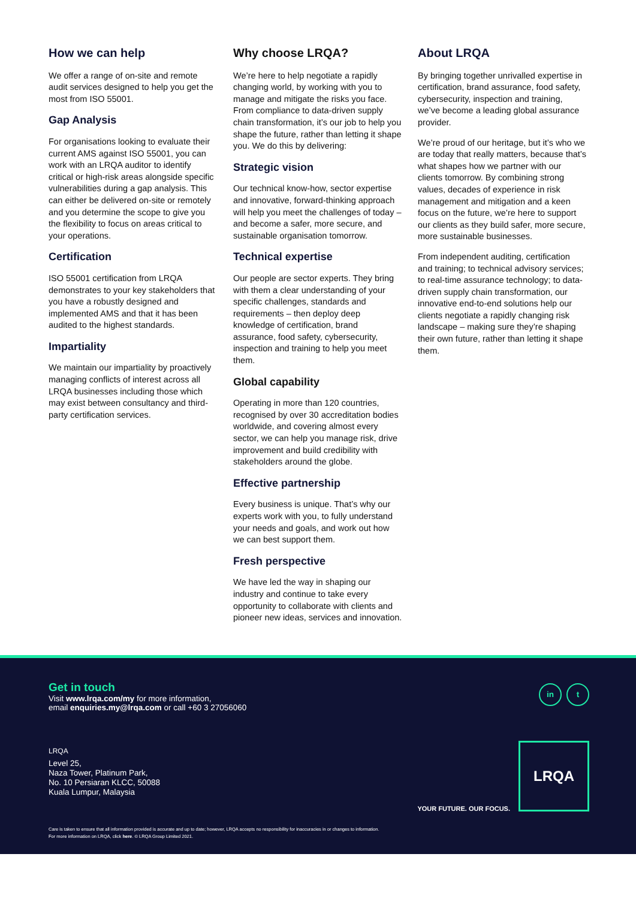How we can help
We offer a range of on-site and remote audit services designed to help you get the most from ISO 55001.
Gap Analysis
For organisations looking to evaluate their current AMS against ISO 55001, you can work with an LRQA auditor to identify critical or high-risk areas alongside specific vulnerabilities during a gap analysis. This can either be delivered on-site or remotely and you determine the scope to give you the flexibility to focus on areas critical to your operations.
Certification
ISO 55001 certification from LRQA demonstrates to your key stakeholders that you have a robustly designed and implemented AMS and that it has been audited to the highest standards.
Impartiality
We maintain our impartiality by proactively managing conflicts of interest across all LRQA businesses including those which may exist between consultancy and third-party certification services.
Why choose LRQA?
We’re here to help negotiate a rapidly changing world, by working with you to manage and mitigate the risks you face. From compliance to data-driven supply chain transformation, it’s our job to help you shape the future, rather than letting it shape you. We do this by delivering:
Strategic vision
Our technical know-how, sector expertise and innovative, forward-thinking approach will help you meet the challenges of today – and become a safer, more secure, and sustainable organisation tomorrow.
Technical expertise
Our people are sector experts. They bring with them a clear understanding of your specific challenges, standards and requirements – then deploy deep knowledge of certification, brand assurance, food safety, cybersecurity, inspection and training to help you meet them.
Global capability
Operating in more than 120 countries, recognised by over 30 accreditation bodies worldwide, and covering almost every sector, we can help you manage risk, drive improvement and build credibility with stakeholders around the globe.
Effective partnership
Every business is unique. That’s why our experts work with you, to fully understand your needs and goals, and work out how we can best support them.
Fresh perspective
We have led the way in shaping our industry and continue to take every opportunity to collaborate with clients and pioneer new ideas, services and innovation.
About LRQA
By bringing together unrivalled expertise in certification, brand assurance, food safety, cybersecurity, inspection and training, we’ve become a leading global assurance provider.
We’re proud of our heritage, but it’s who we are today that really matters, because that’s what shapes how we partner with our clients tomorrow. By combining strong values, decades of experience in risk management and mitigation and a keen focus on the future, we’re here to support our clients as they build safer, more secure, more sustainable businesses.
From independent auditing, certification and training; to technical advisory services; to real-time assurance technology; to data-driven supply chain transformation, our innovative end-to-end solutions help our clients negotiate a rapidly changing risk landscape – making sure they’re shaping their own future, rather than letting it shape them.
Get in touch
Visit www.lrqa.com/my for more information,
email enquiries.my@lrqa.com or call +60 3 27056060
in t
LRQA
Level 25,
Naza Tower, Platinum Park,
No. 10 Persiaran KLCC, 50088
Kuala Lumpur, Malaysia
YOUR FUTURE. OUR FOCUS.
LRQA
Care is taken to ensure that all information provided is accurate and up to date; however, LRQA accepts no responsibility for inaccuracies in or changes to information.
For more information on LRQA, click here. © LRQA Group Limited 2021.